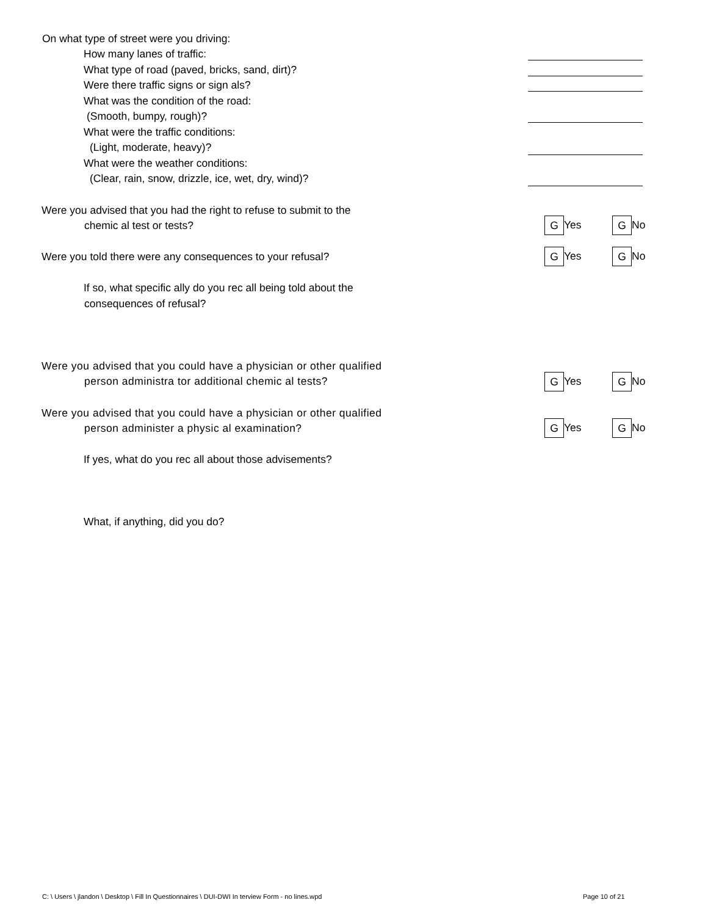On what type of street were you driving:
How many lanes of traffic:
What type of road (paved, bricks, sand, dirt)?
Were there traffic signs or sign als?
What was the condition of the road:
(Smooth, bumpy, rough)?
What were the traffic conditions:
(Light, moderate, heavy)?
What were the weather conditions:
(Clear, rain, snow, drizzle, ice, wet, dry, wind)?
Were you advised that you had the right to refuse to submit to the
chemic al test or tests? G Yes G No
Were you told there were any consequences to your refusal? G Yes G No
If so, what specific ally do you rec all being told about the
consequences of refusal?
Were you advised that you could have a physician or other qualified
person administra tor additional chemic al tests? G Yes G No
Were you advised that you could have a physician or other qualified
person administer a physic al examination? G Yes G No
If yes, what do you rec all about those advisements?
What, if anything, did you do?
C: \ Users \ jlandon \ Desktop \ Fill In Questionnaires \ DUI-DWI In terview Form - no lines.wpd
Page 10 of 21